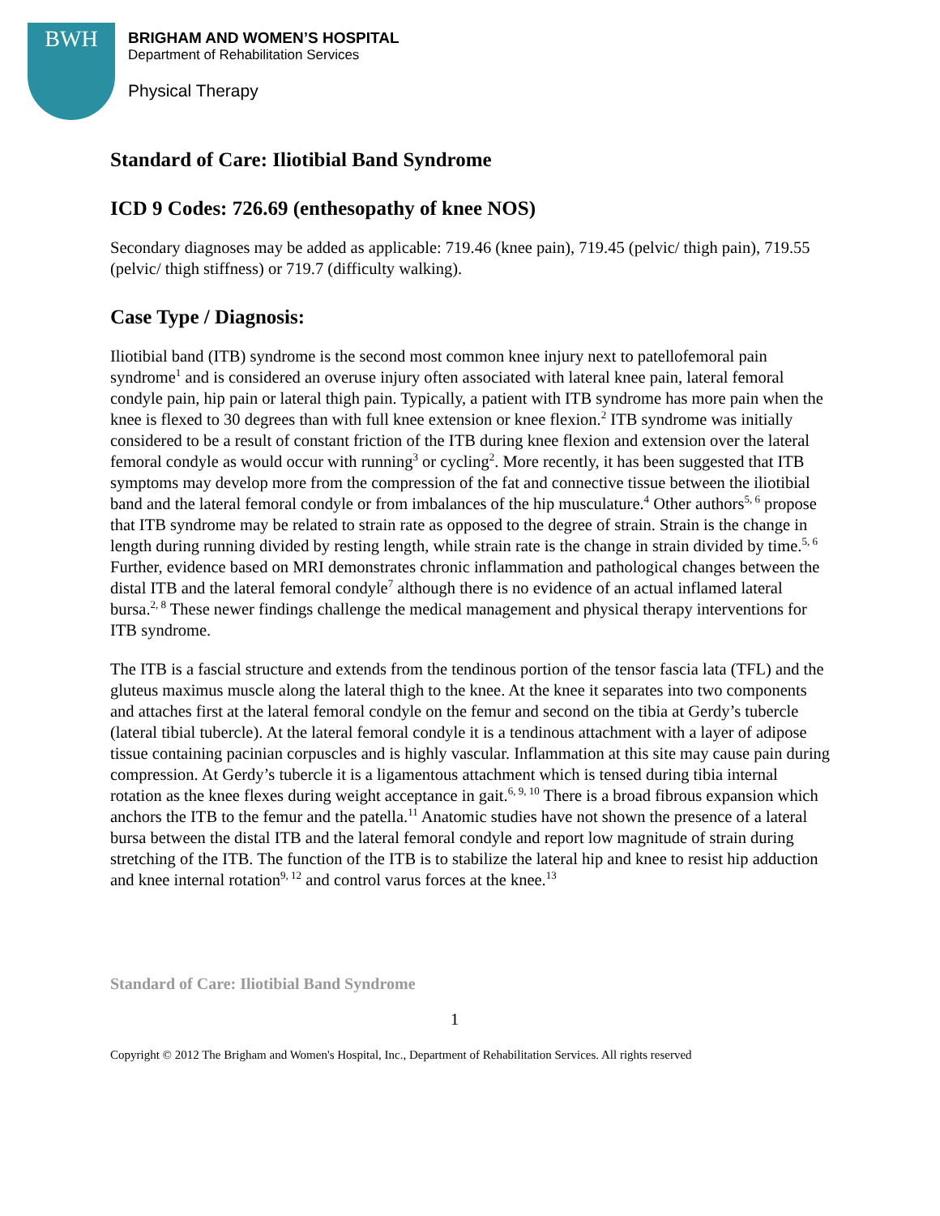BWH
BRIGHAM AND WOMEN’S HOSPITAL
Department of Rehabilitation Services
Physical Therapy
Standard of Care: Iliotibial Band Syndrome
ICD 9 Codes: 726.69 (enthesopathy of knee NOS)
Secondary diagnoses may be added as applicable: 719.46 (knee pain), 719.45 (pelvic/ thigh pain), 719.55 (pelvic/ thigh stiffness) or 719.7 (difficulty walking).
Case Type / Diagnosis:
Iliotibial band (ITB) syndrome is the second most common knee injury next to patellofemoral pain syndrome<sup>1</sup> and is considered an overuse injury often associated with lateral knee pain, lateral femoral condyle pain, hip pain or lateral thigh pain. Typically, a patient with ITB syndrome has more pain when the knee is flexed to 30 degrees than with full knee extension or knee flexion.<sup>2</sup> ITB syndrome was initially considered to be a result of constant friction of the ITB during knee flexion and extension over the lateral femoral condyle as would occur with running<sup>3</sup> or cycling<sup>2</sup>. More recently, it has been suggested that ITB symptoms may develop more from the compression of the fat and connective tissue between the iliotibial band and the lateral femoral condyle or from imbalances of the hip musculature.<sup>4</sup> Other authors<sup>5, 6</sup> propose that ITB syndrome may be related to strain rate as opposed to the degree of strain. Strain is the change in length during running divided by resting length, while strain rate is the change in strain divided by time.<sup>5, 6</sup> Further, evidence based on MRI demonstrates chronic inflammation and pathological changes between the distal ITB and the lateral femoral condyle<sup>7</sup> although there is no evidence of an actual inflamed lateral bursa.<sup>2, 8</sup> These newer findings challenge the medical management and physical therapy interventions for ITB syndrome.
The ITB is a fascial structure and extends from the tendinous portion of the tensor fascia lata (TFL) and the gluteus maximus muscle along the lateral thigh to the knee. At the knee it separates into two components and attaches first at the lateral femoral condyle on the femur and second on the tibia at Gerdy’s tubercle (lateral tibial tubercle). At the lateral femoral condyle it is a tendinous attachment with a layer of adipose tissue containing pacinian corpuscles and is highly vascular. Inflammation at this site may cause pain during compression. At Gerdy’s tubercle it is a ligamentous attachment which is tensed during tibia internal rotation as the knee flexes during weight acceptance in gait.<sup>6, 9, 10</sup> There is a broad fibrous expansion which anchors the ITB to the femur and the patella.<sup>11</sup> Anatomic studies have not shown the presence of a lateral bursa between the distal ITB and the lateral femoral condyle and report low magnitude of strain during stretching of the ITB. The function of the ITB is to stabilize the lateral hip and knee to resist hip adduction and knee internal rotation<sup>9, 12</sup> and control varus forces at the knee.<sup>13</sup>
Standard of Care: Iliotibial Band Syndrome
1
Copyright © 2012 The Brigham and Women's Hospital, Inc., Department of Rehabilitation Services. All rights reserved